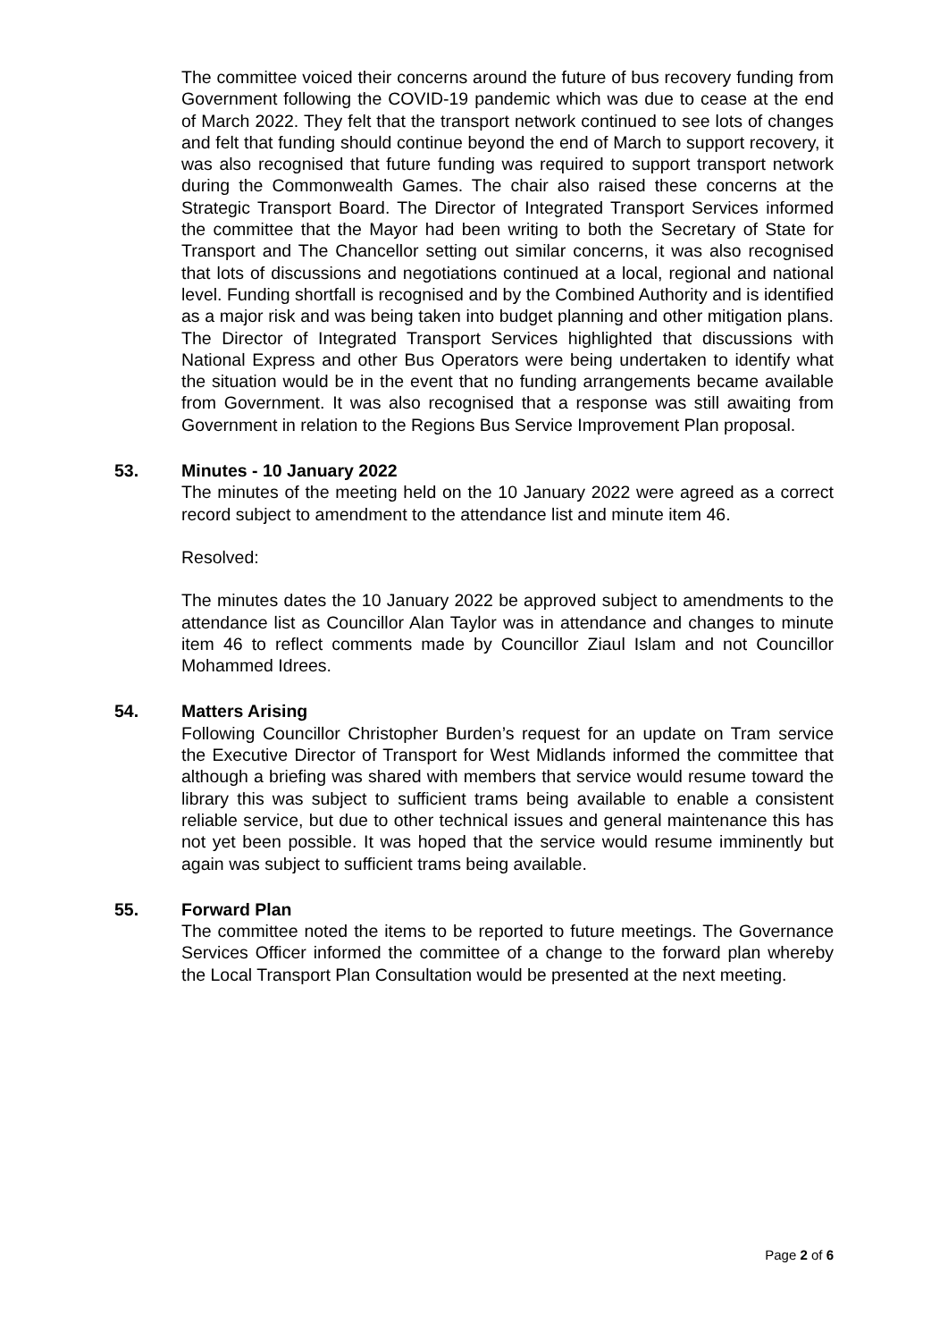The committee voiced their concerns around the future of bus recovery funding from Government following the COVID-19 pandemic which was due to cease at the end of March 2022. They felt that the transport network continued to see lots of changes and felt that funding should continue beyond the end of March to support recovery, it was also recognised that future funding was required to support transport network during the Commonwealth Games. The chair also raised these concerns at the Strategic Transport Board. The Director of Integrated Transport Services informed the committee that the Mayor had been writing to both the Secretary of State for Transport and The Chancellor setting out similar concerns, it was also recognised that lots of discussions and negotiations continued at a local, regional and national level. Funding shortfall is recognised and by the Combined Authority and is identified as a major risk and was being taken into budget planning and other mitigation plans. The Director of Integrated Transport Services highlighted that discussions with National Express and other Bus Operators were being undertaken to identify what the situation would be in the event that no funding arrangements became available from Government. It was also recognised that a response was still awaiting from Government in relation to the Regions Bus Service Improvement Plan proposal.
53. Minutes - 10 January 2022
The minutes of the meeting held on the 10 January 2022 were agreed as a correct record subject to amendment to the attendance list and minute item 46.
Resolved:
The minutes dates the 10 January 2022 be approved subject to amendments to the attendance list as Councillor Alan Taylor was in attendance and changes to minute item 46 to reflect comments made by Councillor Ziaul Islam and not Councillor Mohammed Idrees.
54. Matters Arising
Following Councillor Christopher Burden’s request for an update on Tram service the Executive Director of Transport for West Midlands informed the committee that although a briefing was shared with members that service would resume toward the library this was subject to sufficient trams being available to enable a consistent reliable service, but due to other technical issues and general maintenance this has not yet been possible. It was hoped that the service would resume imminently but again was subject to sufficient trams being available.
55. Forward Plan
The committee noted the items to be reported to future meetings. The Governance Services Officer informed the committee of a change to the forward plan whereby the Local Transport Plan Consultation would be presented at the next meeting.
Page 2 of 6